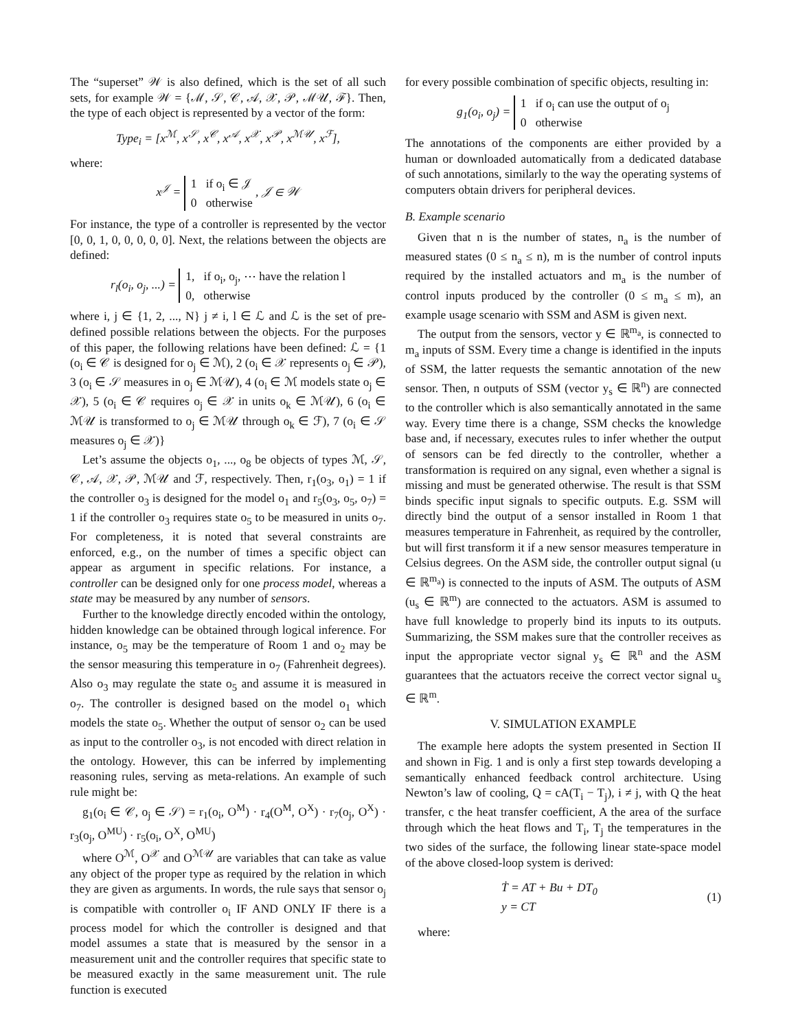The “superset” 𝒲 is also defined, which is the set of all such sets, for example 𝒲 = {ℳ, 𝒮, 𝒞, 𝒜, 𝒳, 𝒫, ℳ𝒰, ℱ}. Then, the type of each object is represented by a vector of the form:
Type<sub>i</sub> = [x<sup>ℳ</sup>, x<sup>𝒮</sup>, x<sup>𝒞</sup>, x<sup>𝒜</sup>, x<sup>𝒳</sup>, x<sup>𝒫</sup>, x<sup>ℳ𝒰</sup>, x<sup>ℱ</sup>],
where:
x<sup>𝒥</sup> = 1 if o<sub>i</sub> ∈ 𝒥
0 otherwise , 𝒥 ∈ 𝒲
For instance, the type of a controller is represented by the vector [0, 0, 1, 0, 0, 0, 0, 0]. Next, the relations between the objects are defined:
r<sub>l</sub>(o<sub>i</sub>, o<sub>j</sub>, ...) = 1, if o<sub>i</sub>, o<sub>j</sub>, ⋯ have the relation l
0, otherwise
where i, j ∈ {1, 2, ..., N} j ≠ i, l ∈ ℒ and ℒ is the set of pre-defined possible relations between the objects. For the purposes of this paper, the following relations have been defined: ℒ = {1 (o<sub>i</sub> ∈ 𝒞 is designed for o<sub>j</sub> ∈ ℳ), 2 (o<sub>i</sub> ∈ 𝒳 represents o<sub>j</sub> ∈ 𝒫), 3 (o<sub>i</sub> ∈ 𝒮 measures in o<sub>j</sub> ∈ ℳ𝒰), 4 (o<sub>i</sub> ∈ ℳ models state o<sub>j</sub> ∈ 𝒳), 5 (o<sub>i</sub> ∈ 𝒞 requires o<sub>j</sub> ∈ 𝒳 in units o<sub>k</sub> ∈ ℳ𝒰), 6 (o<sub>i</sub> ∈ ℳ𝒰 is transformed to o<sub>j</sub> ∈ ℳ𝒰 through o<sub>k</sub> ∈ ℱ), 7 (o<sub>i</sub> ∈ 𝒮 measures o<sub>j</sub> ∈ 𝒳)}
Let’s assume the objects o<sub>1</sub>, ..., o<sub>8</sub> be objects of types ℳ, 𝒮, 𝒞, 𝒜, 𝒳, 𝒫, ℳ𝒰 and ℱ, respectively. Then, r<sub>1</sub>(o<sub>3</sub>, o<sub>1</sub>) = 1 if the controller o<sub>3</sub> is designed for the model o<sub>1</sub> and r<sub>5</sub>(o<sub>3</sub>, o<sub>5</sub>, o<sub>7</sub>) = 1 if the controller o<sub>3</sub> requires state o<sub>5</sub> to be measured in units o<sub>7</sub>. For completeness, it is noted that several constraints are enforced, e.g., on the number of times a specific object can appear as argument in specific relations. For instance, a controller can be designed only for one process model, whereas a state may be measured by any number of sensors.
Further to the knowledge directly encoded within the ontology, hidden knowledge can be obtained through logical inference. For instance, o<sub>5</sub> may be the temperature of Room 1 and o<sub>2</sub> may be the sensor measuring this temperature in o<sub>7</sub> (Fahrenheit degrees). Also o<sub>3</sub> may regulate the state o<sub>5</sub> and assume it is measured in o<sub>7</sub>. The controller is designed based on the model o<sub>1</sub> which models the state o<sub>5</sub>. Whether the output of sensor o<sub>2</sub> can be used as input to the controller o<sub>3</sub>, is not encoded with direct relation in the ontology. However, this can be inferred by implementing reasoning rules, serving as meta-relations. An example of such rule might be:
g<sub>1</sub>(o<sub>i</sub> ∈ 𝒞, o<sub>j</sub> ∈ 𝒮) = r<sub>1</sub>(o<sub>i</sub>, O<sup>M</sup>) · r<sub>4</sub>(O<sup>M</sup>, O<sup>X</sup>) · r<sub>7</sub>(o<sub>j</sub>, O<sup>X</sup>) · r<sub>3</sub>(o<sub>j</sub>, O<sup>MU</sup>) · r<sub>5</sub>(o<sub>i</sub>, O<sup>X</sup>, O<sup>MU</sup>)
where O<sup>ℳ</sup>, O<sup>𝒳</sup> and O<sup>ℳ𝒰</sup> are variables that can take as value any object of the proper type as required by the relation in which they are given as arguments. In words, the rule says that sensor o<sub>j</sub> is compatible with controller o<sub>i</sub> IF AND ONLY IF there is a process model for which the controller is designed and that model assumes a state that is measured by the sensor in a measurement unit and the controller requires that specific state to be measured exactly in the same measurement unit. The rule function is executed
for every possible combination of specific objects, resulting in:
g<sub>1</sub>(o<sub>i</sub>, o<sub>j</sub>) = 1 if o<sub>i</sub> can use the output of o<sub>j</sub>
0 otherwise
The annotations of the components are either provided by a human or downloaded automatically from a dedicated database of such annotations, similarly to the way the operating systems of computers obtain drivers for peripheral devices.
B. Example scenario
Given that n is the number of states, n<sub>a</sub> is the number of measured states (0 ≤ n<sub>a</sub> ≤ n), m is the number of control inputs required by the installed actuators and m<sub>a</sub> is the number of control inputs produced by the controller (0 ≤ m<sub>a</sub> ≤ m), an example usage scenario with SSM and ASM is given next.
The output from the sensors, vector y ∈ ℝ<sup>m<sub>a</sub></sup>, is connected to m<sub>a</sub> inputs of SSM. Every time a change is identified in the inputs of SSM, the latter requests the semantic annotation of the new sensor. Then, n outputs of SSM (vector y<sub>s</sub> ∈ ℝ<sup>n</sup>) are connected to the controller which is also semantically annotated in the same way. Every time there is a change, SSM checks the knowledge base and, if necessary, executes rules to infer whether the output of sensors can be fed directly to the controller, whether a transformation is required on any signal, even whether a signal is missing and must be generated otherwise. The result is that SSM binds specific input signals to specific outputs. E.g. SSM will directly bind the output of a sensor installed in Room 1 that measures temperature in Fahrenheit, as required by the controller, but will first transform it if a new sensor measures temperature in Celsius degrees. On the ASM side, the controller output signal (u ∈ ℝ<sup>m<sub>a</sub></sup>) is connected to the inputs of ASM. The outputs of ASM (u<sub>s</sub> ∈ ℝ<sup>m</sup>) are connected to the actuators. ASM is assumed to have full knowledge to properly bind its inputs to its outputs. Summarizing, the SSM makes sure that the controller receives as input the appropriate vector signal y<sub>s</sub> ∈ ℝ<sup>n</sup> and the ASM guarantees that the actuators receive the correct vector signal u<sub>s</sub> ∈ ℝ<sup>m</sup>.
V. SIMULATION EXAMPLE
The example here adopts the system presented in Section II and shown in Fig. 1 and is only a first step towards developing a semantically enhanced feedback control architecture. Using Newton’s law of cooling, Q = cA(T<sub>i</sub> − T<sub>j</sub>), i ≠ j, with Q the heat transfer, c the heat transfer coefficient, A the area of the surface through which the heat flows and T<sub>i</sub>, T<sub>j</sub> the temperatures in the two sides of the surface, the following linear state-space model of the above closed-loop system is derived:
Ṫ = AT + Bu + DT<sub>0</sub>
y = CT
(1)
where: